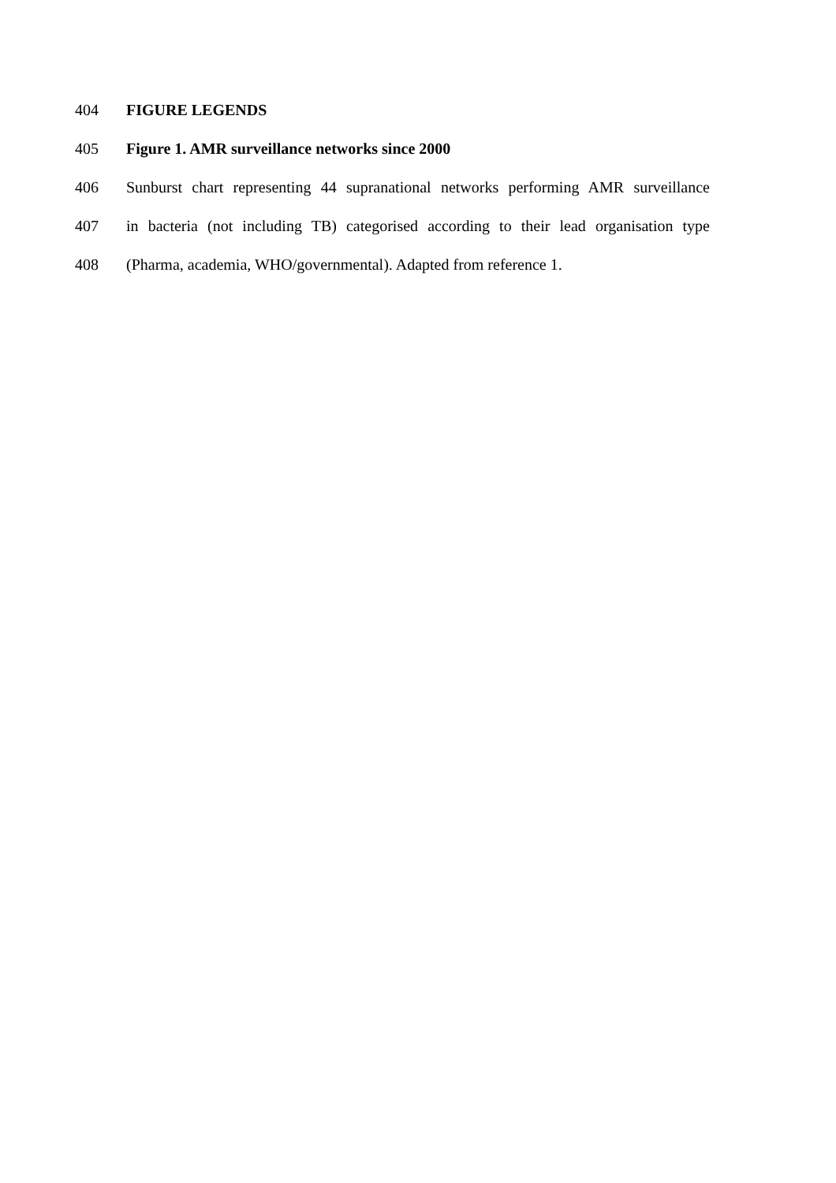404 FIGURE LEGENDS
405 Figure 1. AMR surveillance networks since 2000
406 Sunburst chart representing 44 supranational networks performing AMR surveillance
407 in bacteria (not including TB) categorised according to their lead organisation type
408 (Pharma, academia, WHO/governmental). Adapted from reference 1.